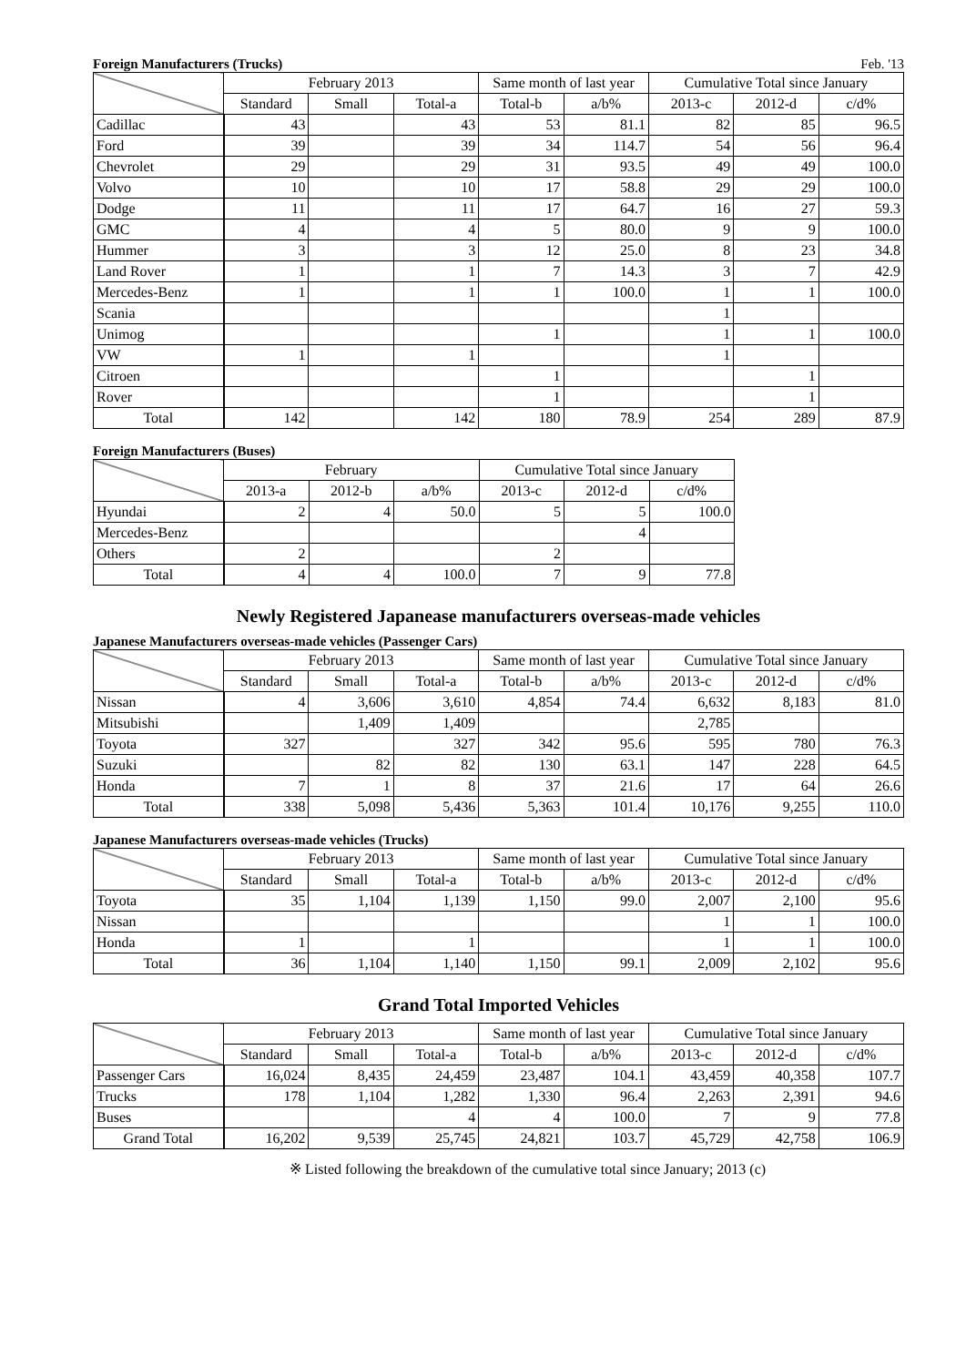Foreign Manufacturers (Trucks) Feb. '13
| | February 2013 | | | Same month of last year | | Cumulative Total since January | | |
| --- | --- | --- | --- | --- | --- | --- | --- | --- |
| | Standard | Small | Total-a | Total-b | a/b% | 2013-c | 2012-d | c/d% |
| Cadillac | 43 | | 43 | 53 | 81.1 | 82 | 85 | 96.5 |
| Ford | 39 | | 39 | 34 | 114.7 | 54 | 56 | 96.4 |
| Chevrolet | 29 | | 29 | 31 | 93.5 | 49 | 49 | 100.0 |
| Volvo | 10 | | 10 | 17 | 58.8 | 29 | 29 | 100.0 |
| Dodge | 11 | | 11 | 17 | 64.7 | 16 | 27 | 59.3 |
| GMC | 4 | | 4 | 5 | 80.0 | 9 | 9 | 100.0 |
| Hummer | 3 | | 3 | 12 | 25.0 | 8 | 23 | 34.8 |
| Land Rover | 1 | | 1 | 7 | 14.3 | 3 | 7 | 42.9 |
| Mercedes-Benz | 1 | | 1 | 1 | 100.0 | 1 | 1 | 100.0 |
| Scania | | | | | | 1 | | |
| Unimog | | | | 1 | | 1 | 1 | 100.0 |
| VW | 1 | | 1 | | | 1 | | |
| Citroen | | | | 1 | | | 1 | |
| Rover | | | | 1 | | | 1 | |
| Total | 142 | | 142 | 180 | 78.9 | 254 | 289 | 87.9 |
Foreign Manufacturers (Buses)
| | February | | | Cumulative Total since January | | |
| --- | --- | --- | --- | --- | --- | --- |
| | 2013-a | 2012-b | a/b% | 2013-c | 2012-d | c/d% |
| Hyundai | 2 | 4 | 50.0 | 5 | 5 | 100.0 |
| Mercedes-Benz | | | | | 4 | |
| Others | 2 | | | 2 | | |
| Total | 4 | 4 | 100.0 | 7 | 9 | 77.8 |
Newly Registered Japanease manufacturers overseas-made vehicles
Japanese Manufacturers overseas-made vehicles (Passenger Cars)
| | February 2013 | | | Same month of last year | | Cumulative Total since January | | |
| --- | --- | --- | --- | --- | --- | --- | --- | --- |
| | Standard | Small | Total-a | Total-b | a/b% | 2013-c | 2012-d | c/d% |
| Nissan | 4 | 3,606 | 3,610 | 4,854 | 74.4 | 6,632 | 8,183 | 81.0 |
| Mitsubishi | | 1,409 | 1,409 | | | 2,785 | | |
| Toyota | 327 | | 327 | 342 | 95.6 | 595 | 780 | 76.3 |
| Suzuki | | 82 | 82 | 130 | 63.1 | 147 | 228 | 64.5 |
| Honda | 7 | 1 | 8 | 37 | 21.6 | 17 | 64 | 26.6 |
| Total | 338 | 5,098 | 5,436 | 5,363 | 101.4 | 10,176 | 9,255 | 110.0 |
Japanese Manufacturers overseas-made vehicles (Trucks)
| | February 2013 | | | Same month of last year | | Cumulative Total since January | | |
| --- | --- | --- | --- | --- | --- | --- | --- | --- |
| | Standard | Small | Total-a | Total-b | a/b% | 2013-c | 2012-d | c/d% |
| Toyota | 35 | 1,104 | 1,139 | 1,150 | 99.0 | 2,007 | 2,100 | 95.6 |
| Nissan | | | | | | 1 | 1 | 100.0 |
| Honda | 1 | | 1 | | | 1 | 1 | 100.0 |
| Total | 36 | 1,104 | 1,140 | 1,150 | 99.1 | 2,009 | 2,102 | 95.6 |
Grand Total Imported Vehicles
| | February 2013 | | | Same month of last year | | Cumulative Total since January | | |
| --- | --- | --- | --- | --- | --- | --- | --- | --- |
| | Standard | Small | Total-a | Total-b | a/b% | 2013-c | 2012-d | c/d% |
| Passenger Cars | 16,024 | 8,435 | 24,459 | 23,487 | 104.1 | 43,459 | 40,358 | 107.7 |
| Trucks | 178 | 1,104 | 1,282 | 1,330 | 96.4 | 2,263 | 2,391 | 94.6 |
| Buses | | | 4 | 4 | 100.0 | 7 | 9 | 77.8 |
| Grand Total | 16,202 | 9,539 | 25,745 | 24,821 | 103.7 | 45,729 | 42,758 | 106.9 |
※ Listed following the breakdown of the cumulative total since January; 2013 (c)